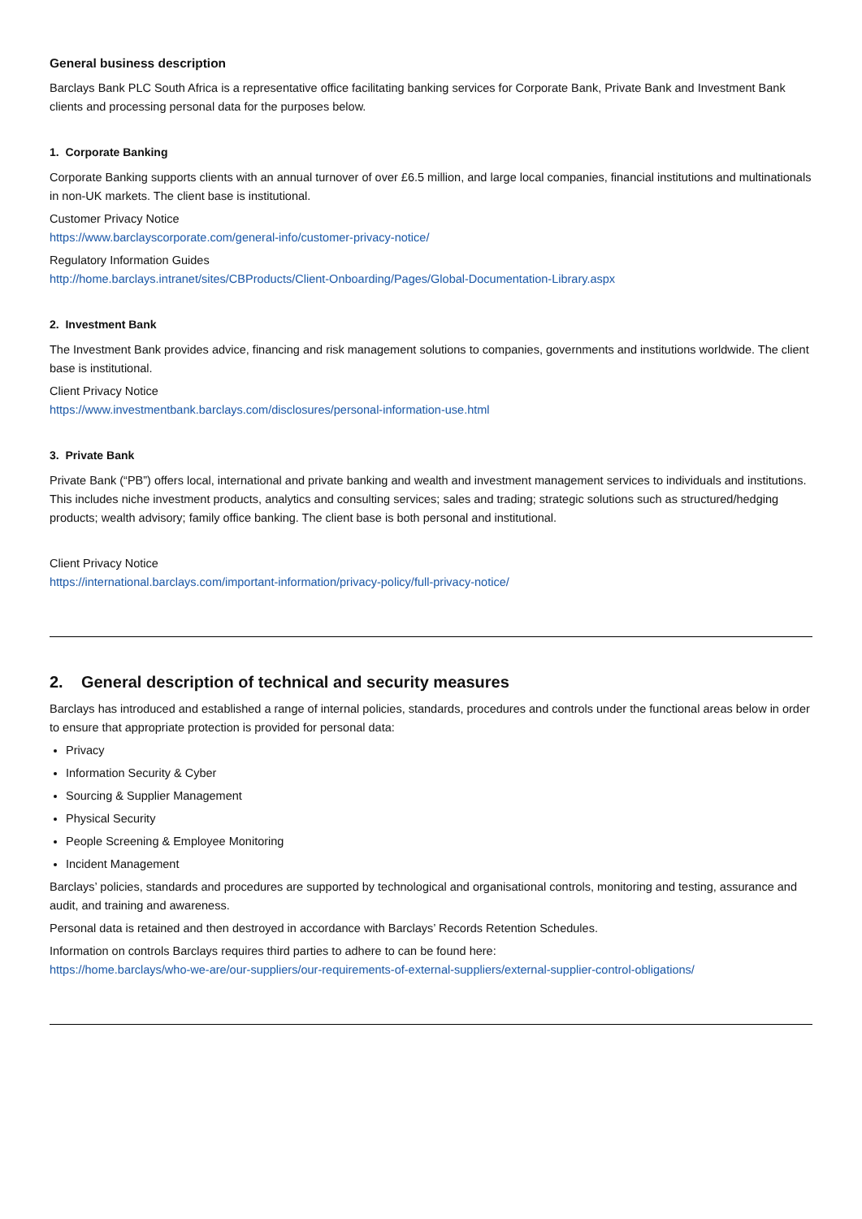General business description
Barclays Bank PLC South Africa is a representative office facilitating banking services for Corporate Bank, Private Bank and Investment Bank clients and processing personal data for the purposes below.
1. Corporate Banking
Corporate Banking supports clients with an annual turnover of over £6.5 million, and large local companies, financial institutions and multinationals in non-UK markets. The client base is institutional.
Customer Privacy Notice
https://www.barclayscorporate.com/general-info/customer-privacy-notice/
Regulatory Information Guides
http://home.barclays.intranet/sites/CBProducts/Client-Onboarding/Pages/Global-Documentation-Library.aspx
2. Investment Bank
The Investment Bank provides advice, financing and risk management solutions to companies, governments and institutions worldwide. The client base is institutional.
Client Privacy Notice
https://www.investmentbank.barclays.com/disclosures/personal-information-use.html
3. Private Bank
Private Bank (“PB”) offers local, international and private banking and wealth and investment management services to individuals and institutions. This includes niche investment products, analytics and consulting services; sales and trading; strategic solutions such as structured/hedging products; wealth advisory; family office banking. The client base is both personal and institutional.
Client Privacy Notice
https://international.barclays.com/important-information/privacy-policy/full-privacy-notice/
2. General description of technical and security measures
Barclays has introduced and established a range of internal policies, standards, procedures and controls under the functional areas below in order to ensure that appropriate protection is provided for personal data:
Privacy
Information Security & Cyber
Sourcing & Supplier Management
Physical Security
People Screening & Employee Monitoring
Incident Management
Barclays’ policies, standards and procedures are supported by technological and organisational controls, monitoring and testing, assurance and audit, and training and awareness.
Personal data is retained and then destroyed in accordance with Barclays’ Records Retention Schedules.
Information on controls Barclays requires third parties to adhere to can be found here:
https://home.barclays/who-we-are/our-suppliers/our-requirements-of-external-suppliers/external-supplier-control-obligations/